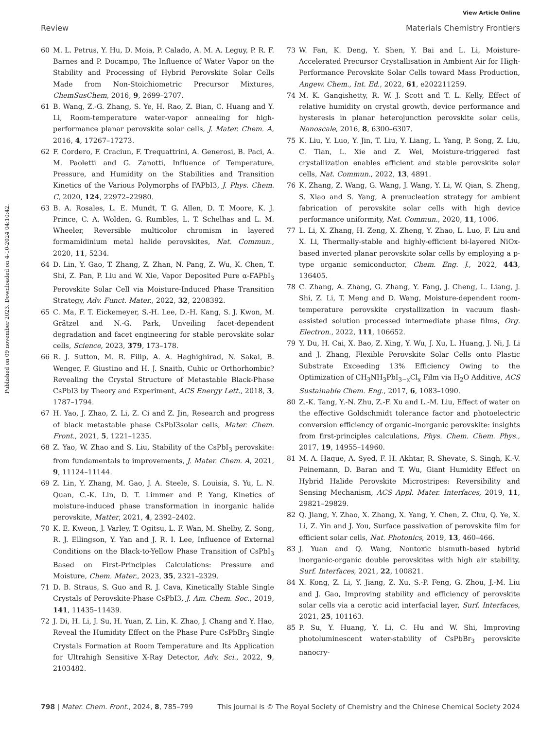View Article Online
Review Materials Chemistry Frontiers
Published on 09 november 2023. Downloaded on 4-10-2024 04:10:42.
60 M. L. Petrus, Y. Hu, D. Moia, P. Calado, A. M. A. Leguy, P. R. F. Barnes and P. Docampo, The Influence of Water Vapor on the Stability and Processing of Hybrid Perovskite Solar Cells Made from Non-Stoichiometric Precursor Mixtures, ChemSusChem, 2016, 9, 2699–2707.
61 B. Wang, Z.-G. Zhang, S. Ye, H. Rao, Z. Bian, C. Huang and Y. Li, Room-temperature water-vapor annealing for high-performance planar perovskite solar cells, J. Mater. Chem. A, 2016, 4, 17267–17273.
62 F. Cordero, F. Craciun, F. Trequattrini, A. Generosi, B. Paci, A. M. Paoletti and G. Zanotti, Influence of Temperature, Pressure, and Humidity on the Stabilities and Transition Kinetics of the Various Polymorphs of FAPbI3, J. Phys. Chem. C, 2020, 124, 22972–22980.
63 B. A. Rosales, L. E. Mundt, T. G. Allen, D. T. Moore, K. J. Prince, C. A. Wolden, G. Rumbles, L. T. Schelhas and L. M. Wheeler, Reversible multicolor chromism in layered formamidinium metal halide perovskites, Nat. Commun., 2020, 11, 5234.
64 D. Lin, Y. Gao, T. Zhang, Z. Zhan, N. Pang, Z. Wu, K. Chen, T. Shi, Z. Pan, P. Liu and W. Xie, Vapor Deposited Pure α-FAPbI<sub>3</sub> Perovskite Solar Cell via Moisture-Induced Phase Transition Strategy, Adv. Funct. Mater., 2022, 32, 2208392.
65 C. Ma, F. T. Eickemeyer, S.-H. Lee, D.-H. Kang, S. J. Kwon, M. Grätzel and N.-G. Park, Unveiling facet-dependent degradation and facet engineering for stable perovskite solar cells, Science, 2023, 379, 173–178.
66 R. J. Sutton, M. R. Filip, A. A. Haghighirad, N. Sakai, B. Wenger, F. Giustino and H. J. Snaith, Cubic or Orthorhombic? Revealing the Crystal Structure of Metastable Black-Phase CsPbI3 by Theory and Experiment, ACS Energy Lett., 2018, 3, 1787–1794.
67 H. Yao, J. Zhao, Z. Li, Z. Ci and Z. Jin, Research and progress of black metastable phase CsPbI3solar cells, Mater. Chem. Front., 2021, 5, 1221–1235.
68 Z. Yao, W. Zhao and S. Liu, Stability of the CsPbI<sub>3</sub> perovskite: from fundamentals to improvements, J. Mater. Chem. A, 2021, 9, 11124–11144.
69 Z. Lin, Y. Zhang, M. Gao, J. A. Steele, S. Louisia, S. Yu, L. N. Quan, C.-K. Lin, D. T. Limmer and P. Yang, Kinetics of moisture-induced phase transformation in inorganic halide perovskite, Matter, 2021, 4, 2392–2402.
70 K. E. Kweon, J. Varley, T. Ogitsu, L. F. Wan, M. Shelby, Z. Song, R. J. Ellingson, Y. Yan and J. R. I. Lee, Influence of External Conditions on the Black-to-Yellow Phase Transition of CsPbI<sub>3</sub> Based on First-Principles Calculations: Pressure and Moisture, Chem. Mater., 2023, 35, 2321–2329.
71 D. B. Straus, S. Guo and R. J. Cava, Kinetically Stable Single Crystals of Perovskite-Phase CsPbI3, J. Am. Chem. Soc., 2019, 141, 11435–11439.
72 J. Di, H. Li, J. Su, H. Yuan, Z. Lin, K. Zhao, J. Chang and Y. Hao, Reveal the Humidity Effect on the Phase Pure CsPbBr<sub>3</sub> Single Crystals Formation at Room Temperature and Its Application for Ultrahigh Sensitive X-Ray Detector, Adv. Sci., 2022, 9, 2103482.
73 W. Fan, K. Deng, Y. Shen, Y. Bai and L. Li, Moisture-Accelerated Precursor Crystallisation in Ambient Air for High-Performance Perovskite Solar Cells toward Mass Production, Angew. Chem., Int. Ed., 2022, 61, e202211259.
74 M. K. Gangishetty, R. W. J. Scott and T. L. Kelly, Effect of relative humidity on crystal growth, device performance and hysteresis in planar heterojunction perovskite solar cells, Nanoscale, 2016, 8, 6300–6307.
75 K. Liu, Y. Luo, Y. Jin, T. Liu, Y. Liang, L. Yang, P. Song, Z. Liu, C. Tian, L. Xie and Z. Wei, Moisture-triggered fast crystallization enables efficient and stable perovskite solar cells, Nat. Commun., 2022, 13, 4891.
76 K. Zhang, Z. Wang, G. Wang, J. Wang, Y. Li, W. Qian, S. Zheng, S. Xiao and S. Yang, A prenucleation strategy for ambient fabrication of perovskite solar cells with high device performance uniformity, Nat. Commun., 2020, 11, 1006.
77 L. Li, X. Zhang, H. Zeng, X. Zheng, Y. Zhao, L. Luo, F. Liu and X. Li, Thermally-stable and highly-efficient bi-layered NiOx-based inverted planar perovskite solar cells by employing a p-type organic semiconductor, Chem. Eng. J., 2022, 443, 136405.
78 C. Zhang, A. Zhang, G. Zhang, Y. Fang, J. Cheng, L. Liang, J. Shi, Z. Li, T. Meng and D. Wang, Moisture-dependent room-temperature perovskite crystallization in vacuum flash-assisted solution processed intermediate phase films, Org. Electron., 2022, 111, 106652.
79 Y. Du, H. Cai, X. Bao, Z. Xing, Y. Wu, J. Xu, L. Huang, J. Ni, J. Li and J. Zhang, Flexible Perovskite Solar Cells onto Plastic Substrate Exceeding 13% Efficiency Owing to the Optimization of CH<sub>3</sub>NH<sub>3</sub>PbI<sub>3−x</sub>Cl<sub>x</sub> Film via H<sub>2</sub>O Additive, ACS Sustainable Chem. Eng., 2017, 6, 1083–1090.
80 Z.-K. Tang, Y.-N. Zhu, Z.-F. Xu and L.-M. Liu, Effect of water on the effective Goldschmidt tolerance factor and photoelectric conversion efficiency of organic–inorganic perovskite: insights from first-principles calculations, Phys. Chem. Chem. Phys., 2017, 19, 14955–14960.
81 M. A. Haque, A. Syed, F. H. Akhtar, R. Shevate, S. Singh, K.-V. Peinemann, D. Baran and T. Wu, Giant Humidity Effect on Hybrid Halide Perovskite Microstripes: Reversibility and Sensing Mechanism, ACS Appl. Mater. Interfaces, 2019, 11, 29821–29829.
82 Q. Jiang, Y. Zhao, X. Zhang, X. Yang, Y. Chen, Z. Chu, Q. Ye, X. Li, Z. Yin and J. You, Surface passivation of perovskite film for efficient solar cells, Nat. Photonics, 2019, 13, 460–466.
83 J. Yuan and Q. Wang, Nontoxic bismuth-based hybrid inorganic-organic double perovskites with high air stability, Surf. Interfaces, 2021, 22, 100821.
84 X. Kong, Z. Li, Y. Jiang, Z. Xu, S.-P. Feng, G. Zhou, J.-M. Liu and J. Gao, Improving stability and efficiency of perovskite solar cells via a cerotic acid interfacial layer, Surf. Interfaces, 2021, 25, 101163.
85 P. Su, Y. Huang, Y. Li, C. Hu and W. Shi, Improving photoluminescent water-stability of CsPbBr<sub>3</sub> perovskite nanocry-
798 | Mater. Chem. Front., 2024, 8, 785–799 This journal is © The Royal Society of Chemistry and the Chinese Chemical Society 2024